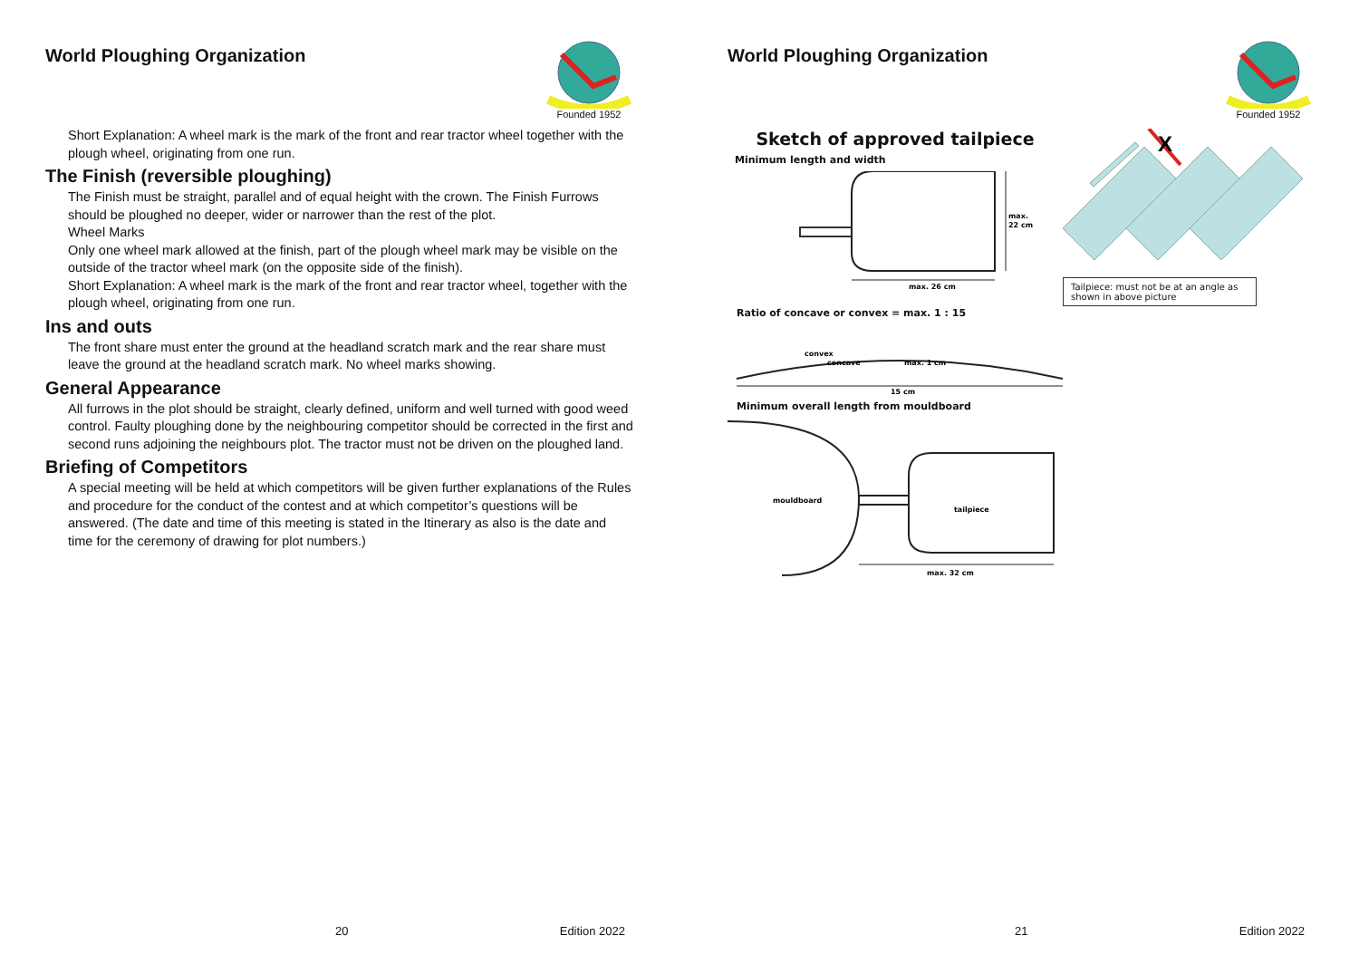World Ploughing Organization
Founded 1952
Short Explanation: A wheel mark is the mark of the front and rear tractor wheel together with the plough wheel, originating from one run.
The Finish (reversible ploughing)
The Finish must be straight, parallel and of equal height with the crown. The Finish Furrows should be ploughed no deeper, wider or narrower than the rest of the plot.
Wheel Marks
Only one wheel mark allowed at the finish, part of the plough wheel mark may be visible on the outside of the tractor wheel mark (on the opposite side of the finish).
Short Explanation: A wheel mark is the mark of the front and rear tractor wheel, together with the plough wheel, originating from one run.
Ins and outs
The front share must enter the ground at the headland scratch mark and the rear share must leave the ground at the headland scratch mark. No wheel marks showing.
General Appearance
All furrows in the plot should be straight, clearly defined, uniform and well turned with good weed control. Faulty ploughing done by the neighbouring competitor should be corrected in the first and second runs adjoining the neighbours plot. The tractor must not be driven on the ploughed land.
Briefing of Competitors
A special meeting will be held at which competitors will be given further explanations of the Rules and procedure for the conduct of the contest and at which competitor’s questions will be answered. (The date and time of this meeting is stated in the Itinerary as also is the date and time for the ceremony of drawing for plot numbers.)
20 Edition 2022
World Ploughing Organization
Founded 1952
Sketch of approved tailpiece
Minimum length and width
max.
22 cm
max. 26 cm
Ratio of concave or convex = max. 1 : 15
convex
concave
max. 1 cm
15 cm
Minimum overall length from mouldboard
mouldboard
tailpiece
max. 32 cm
X
Tailpiece: must not be at an angle as shown in above picture
21 Edition 2022